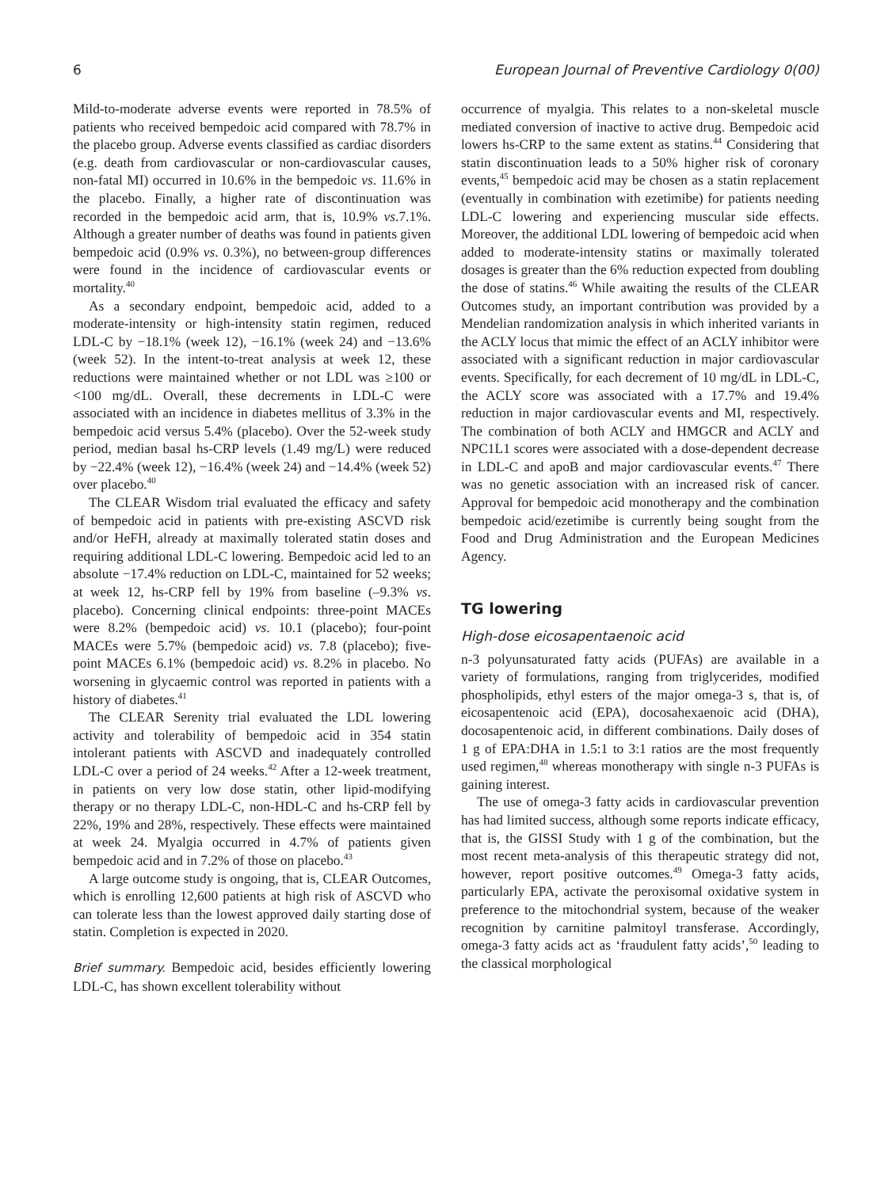6 European Journal of Preventive Cardiology 0(00)
Mild-to-moderate adverse events were reported in 78.5% of patients who received bempedoic acid compared with 78.7% in the placebo group. Adverse events classified as cardiac disorders (e.g. death from cardiovascular or non-cardiovascular causes, non-fatal MI) occurred in 10.6% in the bempedoic vs. 11.6% in the placebo. Finally, a higher rate of discontinuation was recorded in the bempedoic acid arm, that is, 10.9% vs.7.1%. Although a greater number of deaths was found in patients given bempedoic acid (0.9% vs. 0.3%), no between-group differences were found in the incidence of cardiovascular events or mortality.<sup>40</sup>
As a secondary endpoint, bempedoic acid, added to a moderate-intensity or high-intensity statin regimen, reduced LDL-C by −18.1% (week 12), −16.1% (week 24) and −13.6% (week 52). In the intent-to-treat analysis at week 12, these reductions were maintained whether or not LDL was ≥100 or <100 mg/dL. Overall, these decrements in LDL-C were associated with an incidence in diabetes mellitus of 3.3% in the bempedoic acid versus 5.4% (placebo). Over the 52-week study period, median basal hs-CRP levels (1.49 mg/L) were reduced by −22.4% (week 12), −16.4% (week 24) and −14.4% (week 52) over placebo.<sup>40</sup>
The CLEAR Wisdom trial evaluated the efficacy and safety of bempedoic acid in patients with pre-existing ASCVD risk and/or HeFH, already at maximally tolerated statin doses and requiring additional LDL-C lowering. Bempedoic acid led to an absolute −17.4% reduction on LDL-C, maintained for 52 weeks; at week 12, hs-CRP fell by 19% from baseline (–9.3% vs. placebo). Concerning clinical endpoints: three-point MACEs were 8.2% (bempedoic acid) vs. 10.1 (placebo); four-point MACEs were 5.7% (bempedoic acid) vs. 7.8 (placebo); five-point MACEs 6.1% (bempedoic acid) vs. 8.2% in placebo. No worsening in glycaemic control was reported in patients with a history of diabetes.<sup>41</sup>
The CLEAR Serenity trial evaluated the LDL lowering activity and tolerability of bempedoic acid in 354 statin intolerant patients with ASCVD and inadequately controlled LDL-C over a period of 24 weeks.<sup>42</sup> After a 12-week treatment, in patients on very low dose statin, other lipid-modifying therapy or no therapy LDL-C, non-HDL-C and hs-CRP fell by 22%, 19% and 28%, respectively. These effects were maintained at week 24. Myalgia occurred in 4.7% of patients given bempedoic acid and in 7.2% of those on placebo.<sup>43</sup>
A large outcome study is ongoing, that is, CLEAR Outcomes, which is enrolling 12,600 patients at high risk of ASCVD who can tolerate less than the lowest approved daily starting dose of statin. Completion is expected in 2020.
Brief summary. Bempedoic acid, besides efficiently lowering LDL-C, has shown excellent tolerability without
occurrence of myalgia. This relates to a non-skeletal muscle mediated conversion of inactive to active drug. Bempedoic acid lowers hs-CRP to the same extent as statins.<sup>44</sup> Considering that statin discontinuation leads to a 50% higher risk of coronary events,<sup>45</sup> bempedoic acid may be chosen as a statin replacement (eventually in combination with ezetimibe) for patients needing LDL-C lowering and experiencing muscular side effects. Moreover, the additional LDL lowering of bempedoic acid when added to moderate-intensity statins or maximally tolerated dosages is greater than the 6% reduction expected from doubling the dose of statins.<sup>46</sup> While awaiting the results of the CLEAR Outcomes study, an important contribution was provided by a Mendelian randomization analysis in which inherited variants in the ACLY locus that mimic the effect of an ACLY inhibitor were associated with a significant reduction in major cardiovascular events. Specifically, for each decrement of 10 mg/dL in LDL-C, the ACLY score was associated with a 17.7% and 19.4% reduction in major cardiovascular events and MI, respectively. The combination of both ACLY and HMGCR and ACLY and NPC1L1 scores were associated with a dose-dependent decrease in LDL-C and apoB and major cardiovascular events.<sup>47</sup> There was no genetic association with an increased risk of cancer. Approval for bempedoic acid monotherapy and the combination bempedoic acid/ezetimibe is currently being sought from the Food and Drug Administration and the European Medicines Agency.
TG lowering
High-dose eicosapentaenoic acid
n-3 polyunsaturated fatty acids (PUFAs) are available in a variety of formulations, ranging from triglycerides, modified phospholipids, ethyl esters of the major omega-3 s, that is, of eicosapentenoic acid (EPA), docosahexaenoic acid (DHA), docosapentenoic acid, in different combinations. Daily doses of 1 g of EPA:DHA in 1.5:1 to 3:1 ratios are the most frequently used regimen,<sup>48</sup> whereas monotherapy with single n-3 PUFAs is gaining interest.
The use of omega-3 fatty acids in cardiovascular prevention has had limited success, although some reports indicate efficacy, that is, the GISSI Study with 1 g of the combination, but the most recent meta-analysis of this therapeutic strategy did not, however, report positive outcomes.<sup>49</sup> Omega-3 fatty acids, particularly EPA, activate the peroxisomal oxidative system in preference to the mitochondrial system, because of the weaker recognition by carnitine palmitoyl transferase. Accordingly, omega-3 fatty acids act as ‘fraudulent fatty acids’,<sup>50</sup> leading to the classical morphological